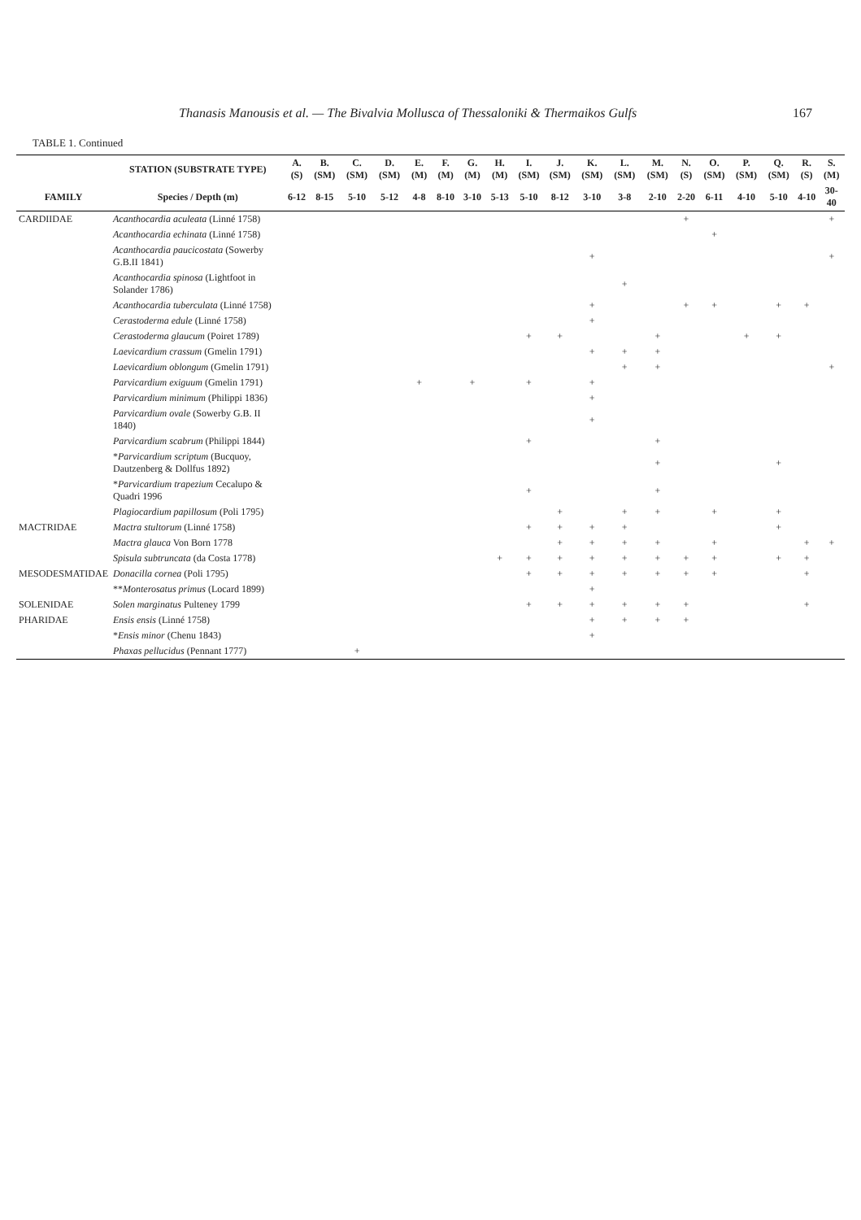Thanasis Manousis et al. — The Bivalvia Mollusca of Thessaloniki & Thermaikos Gulfs 167
TABLE 1. Continued
| | STATION (SUBSTRATE TYPE) | A. (S) | B. (SM) | C. (SM) | D. (SM) | E. (M) | F. (M) | G. (M) | H. (M) | I. (SM) | J. (SM) | K. (SM) | L. (SM) | M. (SM) | N. (S) | O. (SM) | P. (SM) | Q. (SM) | R. (S) | S. (M) |
| --- | --- | --- | --- | --- | --- | --- | --- | --- | --- | --- | --- | --- | --- | --- | --- | --- | --- | --- | --- | --- |
| FAMILY | Species / Depth (m) | 6-12 | 8-15 | 5-10 | 5-12 | 4-8 | 8-10 | 3-10 | 5-13 | 5-10 | 8-12 | 3-10 | 3-8 | 2-10 | 2-20 | 6-11 | 4-10 | 5-10 | 4-10 | 30-40 |
| CARDIIDAE | Acanthocardia aculeata (Linné 1758) | | | | | | | | | | | | | | + | | | | | + |
| | Acanthocardia echinata (Linné 1758) | | | | | | | | | | | | | | | + | | | | |
| | Acanthocardia paucicostata (Sowerby G.B.II 1841) | | | | | | | | | | | + | | | | | | | | + |
| | Acanthocardia spinosa (Lightfoot in Solander 1786) | | | | | | | | | | | | + | | | | | | | |
| | Acanthocardia tuberculata (Linné 1758) | | | | | | | | | | | + | | | + | + | | + | + | |
| | Cerastoderma edule (Linné 1758) | | | | | | | | | | | + | | | | | | | | |
| | Cerastoderma glaucum (Poiret 1789) | | | | | | | | | + | + | | | + | | | + | + | | |
| | Laevicardium crassum (Gmelin 1791) | | | | | | | | | | | + | + | + | | | | | | |
| | Laevicardium oblongum (Gmelin 1791) | | | | | | | | | | | | + | + | | | | | | + |
| | Parvicardium exiguum (Gmelin 1791) | | | | | + | | + | | + | | + | | | | | | | | |
| | Parvicardium minimum (Philippi 1836) | | | | | | | | | | | + | | | | | | | | |
| | Parvicardium ovale (Sowerby G.B. II 1840) | | | | | | | | | | | + | | | | | | | | |
| | Parvicardium scabrum (Philippi 1844) | | | | | | | | | + | | | | + | | | | | | |
| | * Parvicardium scriptum (Bucquoy, Dautzenberg & Dollfus 1892) | | | | | | | | | | | | | + | | | | + | | |
| | * Parvicardium trapezium Cecalupo & Quadri 1996 | | | | | | | | | + | | | | + | | | | | | |
| | Plagiocardium papillosum (Poli 1795) | | | | | | | | | | + | | + | + | | + | | + | | |
| MACTRIDAE | Mactra stultorum (Linné 1758) | | | | | | | | | + | + | + | + | | | | | + | | |
| | Mactra glauca Von Born 1778 | | | | | | | | | | + | + | + | + | | + | | | + | + |
| | Spisula subtruncata (da Costa 1778) | | | | | | | | + | + | + | + | + | + | + | + | | + | + | |
| MESODESMATIDAE | Donacilla cornea (Poli 1795) | | | | | | | | | + | + | + | + | + | + | + | | | + | |
| | ** Monterosatus primus (Locard 1899) | | | | | | | | | | | + | | | | | | | | |
| SOLENIDAE | Solen marginatus Pulteney 1799 | | | | | | | | | + | + | + | + | + | + | | | | + | |
| PHARIDAE | Ensis ensis (Linné 1758) | | | | | | | | | | | + | + | + | + | | | | | |
| | * Ensis minor (Chenu 1843) | | | | | | | | | | | + | | | | | | | | |
| | Phaxas pellucidus (Pennant 1777) | | | + | | | | | | | | | | | | | | | | |